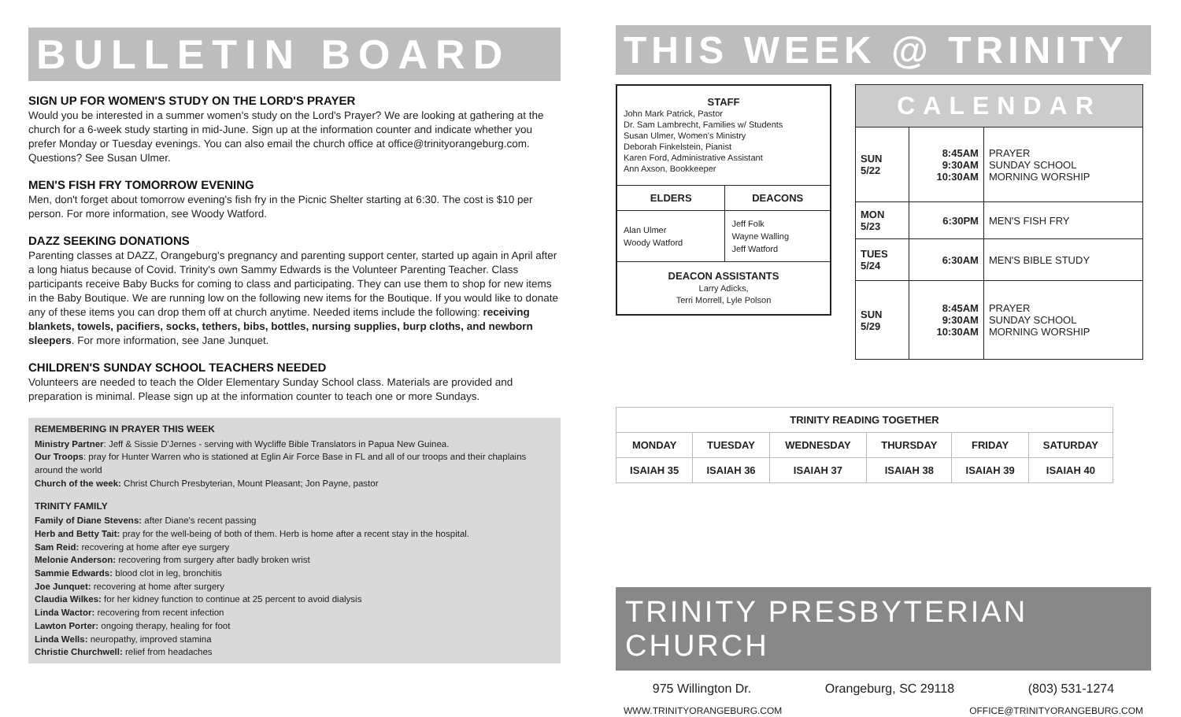BULLETIN BOARD
SIGN UP FOR WOMEN'S STUDY ON THE LORD'S PRAYER
Would you be interested in a summer women's study on the Lord's Prayer? We are looking at gathering at the church for a 6-week study starting in mid-June. Sign up at the information counter and indicate whether you prefer Monday or Tuesday evenings. You can also email the church office at office@trinityorangeburg.com. Questions? See Susan Ulmer.
MEN'S FISH FRY TOMORROW EVENING
Men, don't forget about tomorrow evening's fish fry in the Picnic Shelter starting at 6:30. The cost is $10 per person. For more information, see Woody Watford.
DAZZ SEEKING DONATIONS
Parenting classes at DAZZ, Orangeburg's pregnancy and parenting support center, started up again in April after a long hiatus because of Covid. Trinity's own Sammy Edwards is the Volunteer Parenting Teacher. Class participants receive Baby Bucks for coming to class and participating. They can use them to shop for new items in the Baby Boutique. We are running low on the following new items for the Boutique. If you would like to donate any of these items you can drop them off at church anytime. Needed items include the following: receiving blankets, towels, pacifiers, socks, tethers, bibs, bottles, nursing supplies, burp cloths, and newborn sleepers. For more information, see Jane Junquet.
CHILDREN'S SUNDAY SCHOOL TEACHERS NEEDED
Volunteers are needed to teach the Older Elementary Sunday School class. Materials are provided and preparation is minimal. Please sign up at the information counter to teach one or more Sundays.
REMEMBERING IN PRAYER THIS WEEK
Ministry Partner: Jeff & Sissie D'Jernes - serving with Wycliffe Bible Translators in Papua New Guinea.
Our Troops: pray for Hunter Warren who is stationed at Eglin Air Force Base in FL and all of our troops and their chaplains around the world
Church of the week: Christ Church Presbyterian, Mount Pleasant; Jon Payne, pastor
TRINITY FAMILY
Family of Diane Stevens: after Diane's recent passing
Herb and Betty Tait: pray for the well-being of both of them. Herb is home after a recent stay in the hospital.
Sam Reid: recovering at home after eye surgery
Melonie Anderson: recovering from surgery after badly broken wrist
Sammie Edwards: blood clot in leg, bronchitis
Joe Junquet: recovering at home after surgery
Claudia Wilkes: for her kidney function to continue at 25 percent to avoid dialysis
Linda Wactor: recovering from recent infection
Lawton Porter: ongoing therapy, healing for foot
Linda Wells: neuropathy, improved stamina
Christie Churchwell: relief from headaches
THIS WEEK @ TRINITY
| STAFF John Mark Patrick, Pastor Dr. Sam Lambrecht, Families w/ Students Susan Ulmer, Women's Ministry Deborah Finkelstein, Pianist Karen Ford, Administrative Assistant Ann Axson, Bookkeeper | |
| ELDERS | DEACONS |
| Alan Ulmer Woody Watford | Jeff Folk Wayne Walling Jeff Watford |
| DEACON ASSISTANTS Larry Adicks, Terri Morrell, Lyle Polson | |
| CALENDAR | | |
| --- | --- | --- |
| SUN 5/22 | 8:45AM 9:30AM 10:30AM | PRAYER SUNDAY SCHOOL MORNING WORSHIP |
| MON 5/23 | 6:30PM | MEN'S FISH FRY |
| TUES 5/24 | 6:30AM | MEN'S BIBLE STUDY |
| SUN 5/29 | 8:45AM 9:30AM 10:30AM | PRAYER SUNDAY SCHOOL MORNING WORSHIP |
| TRINITY READING TOGETHER | | | | | |
| --- | --- | --- | --- | --- | --- |
| MONDAY | TUESDAY | WEDNESDAY | THURSDAY | FRIDAY | SATURDAY |
| ISAIAH 35 | ISAIAH 36 | ISAIAH 37 | ISAIAH 38 | ISAIAH 39 | ISAIAH 40 |
TRINITY PRESBYTERIAN CHURCH
975 Willington Dr. Orangeburg, SC 29118 (803) 531-1274
WWW.TRINITYORANGEBURG.COM OFFICE@TRINITYORANGEBURG.COM